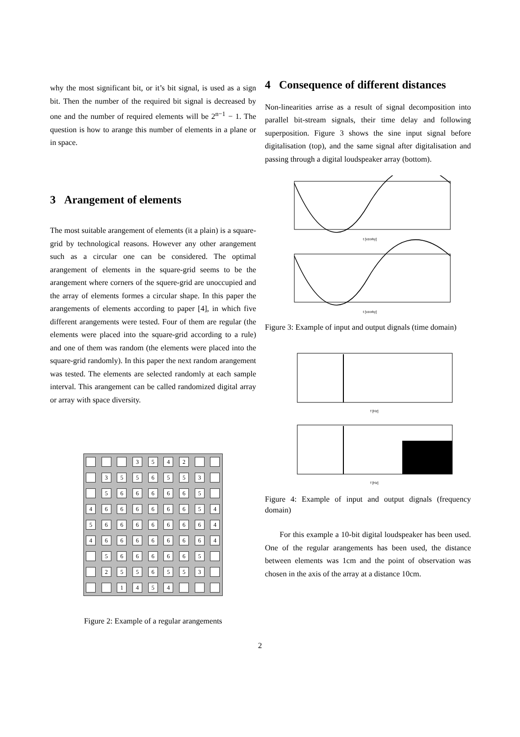why the most significant bit, or it’s bit signal, is used as a sign bit. Then the number of the required bit signal is decreased by one and the number of required elements will be 2<sup>n−1</sup> − 1. The question is how to arange this number of elements in a plane or in space.
3 Arangement of elements
The most suitable arangement of elements (it a plain) is a square-grid by technological reasons. However any other arangement such as a circular one can be considered. The optimal arangement of elements in the square-grid seems to be the arangement where corners of the squere-grid are unoccupied and the array of elements formes a circular shape. In this paper the arangements of elements according to paper [4], in which five different arangements were tested. Four of them are regular (the elements were placed into the square-grid according to a rule) and one of them was random (the elements were placed into the square-grid randomly). In this paper the next random arangement was tested. The elements are selected randomly at each sample interval. This arangement can be called randomized digital array or array with space diversity.
3542 3556553 5666665 466666654 566666664 466666664 5666665 2556553 1454
Figure 2: Example of a regular arangements
4 Consequence of different distances
Non-linearities arrise as a result of signal decomposition into parallel bit-stream signals, their time delay and following superposition. Figure 3 shows the sine input signal before digitalisation (top), and the same signal after digitalisation and passing through a digital loudspeaker array (bottom).
t [vzorky]
t [vzorky]
Figure 3: Example of input and output dignals (time domain)
f [Hz]
f [Hz]
Figure 4: Example of input and output dignals (frequency domain)
For this example a 10-bit digital loudspeaker has been used. One of the regular arangements has been used, the distance between elements was 1cm and the point of observation was chosen in the axis of the array at a distance 10cm.
2